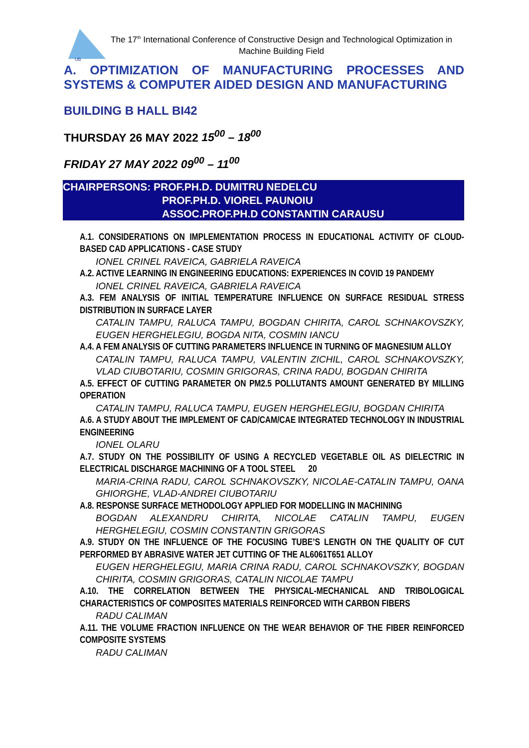UB
The 17<sup>th</sup> International Conference of Constructive Design and Technological Optimization in Machine Building Field
A. OPTIMIZATION OF MANUFACTURING PROCESSES AND SYSTEMS & COMPUTER AIDED DESIGN AND MANUFACTURING
BUILDING B HALL BI42
THURSDAY 26 MAY 2022 15<sup>00</sup> – 18<sup>00</sup>
FRIDAY 27 MAY 2022 09<sup>00</sup> – 11<sup>00</sup>
CHAIRPERSONS: PROF.PH.D. DUMITRU NEDELCU
PROF.PH.D. VIOREL PAUNOIU
ASSOC.PROF.PH.D CONSTANTIN CARAUSU
A.1. CONSIDERATIONS ON IMPLEMENTATION PROCESS IN EDUCATIONAL ACTIVITY OF CLOUD-BASED CAD APPLICATIONS - CASE STUDY
IONEL CRINEL RAVEICA, GABRIELA RAVEICA
A.2. ACTIVE LEARNING IN ENGINEERING EDUCATIONS: EXPERIENCES IN COVID 19 PANDEMY
IONEL CRINEL RAVEICA, GABRIELA RAVEICA
A.3. FEM ANALYSIS OF INITIAL TEMPERATURE INFLUENCE ON SURFACE RESIDUAL STRESS DISTRIBUTION IN SURFACE LAYER
CATALIN TAMPU, RALUCA TAMPU, BOGDAN CHIRITA, CAROL SCHNAKOVSZKY, EUGEN HERGHELEGIU, BOGDA NITA, COSMIN IANCU
A.4. A FEM ANALYSIS OF CUTTING PARAMETERS INFLUENCE IN TURNING OF MAGNESIUM ALLOY
CATALIN TAMPU, RALUCA TAMPU, VALENTIN ZICHIL, CAROL SCHNAKOVSZKY, VLAD CIUBOTARIU, COSMIN GRIGORAS, CRINA RADU, BOGDAN CHIRITA
A.5. EFFECT OF CUTTING PARAMETER ON PM2.5 POLLUTANTS AMOUNT GENERATED BY MILLING OPERATION
CATALIN TAMPU, RALUCA TAMPU, EUGEN HERGHELEGIU, BOGDAN CHIRITA
A.6. A STUDY ABOUT THE IMPLEMENT OF CAD/CAM/CAE INTEGRATED TECHNOLOGY IN INDUSTRIAL ENGINEERING
IONEL OLARU
A.7. STUDY ON THE POSSIBILITY OF USING A RECYCLED VEGETABLE OIL AS DIELECTRIC IN ELECTRICAL DISCHARGE MACHINING OF A TOOL STEEL 20
MARIA-CRINA RADU, CAROL SCHNAKOVSZKY, NICOLAE-CATALIN TAMPU, OANA GHIORGHE, VLAD-ANDREI CIUBOTARIU
A.8. RESPONSE SURFACE METHODOLOGY APPLIED FOR MODELLING IN MACHINING
BOGDAN ALEXANDRU CHIRITA, NICOLAE CATALIN TAMPU, EUGEN HERGHELEGIU, COSMIN CONSTANTIN GRIGORAS
A.9. STUDY ON THE INFLUENCE OF THE FOCUSING TUBE’S LENGTH ON THE QUALITY OF CUT PERFORMED BY ABRASIVE WATER JET CUTTING OF THE AL6061T651 ALLOY
EUGEN HERGHELEGIU, MARIA CRINA RADU, CAROL SCHNAKOVSZKY, BOGDAN CHIRITA, COSMIN GRIGORAS, CATALIN NICOLAE TAMPU
A.10. THE CORRELATION BETWEEN THE PHYSICAL-MECHANICAL AND TRIBOLOGICAL CHARACTERISTICS OF COMPOSITES MATERIALS REINFORCED WITH CARBON FIBERS
RADU CALIMAN
A.11. THE VOLUME FRACTION INFLUENCE ON THE WEAR BEHAVIOR OF THE FIBER REINFORCED COMPOSITE SYSTEMS
RADU CALIMAN